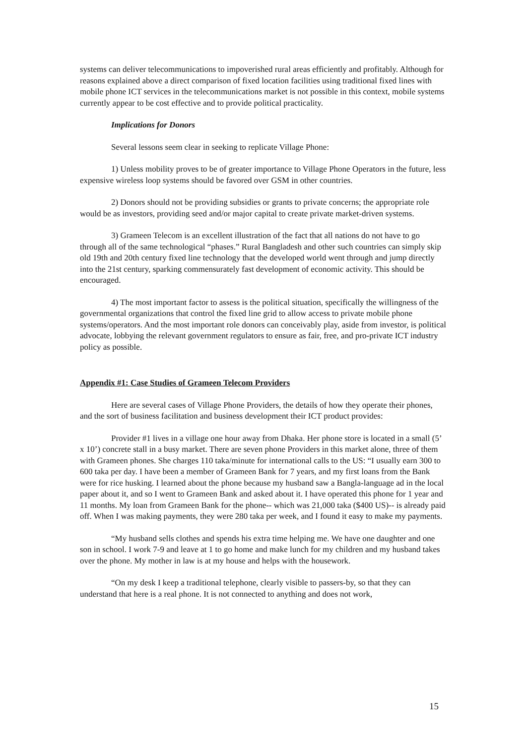systems can deliver telecommunications to impoverished rural areas efficiently and profitably. Although for reasons explained above a direct comparison of fixed location facilities using traditional fixed lines with mobile phone ICT services in the telecommunications market is not possible in this context, mobile systems currently appear to be cost effective and to provide political practicality.
Implications for Donors
Several lessons seem clear in seeking to replicate Village Phone:
1) Unless mobility proves to be of greater importance to Village Phone Operators in the future, less expensive wireless loop systems should be favored over GSM in other countries.
2) Donors should not be providing subsidies or grants to private concerns; the appropriate role would be as investors, providing seed and/or major capital to create private market-driven systems.
3) Grameen Telecom is an excellent illustration of the fact that all nations do not have to go through all of the same technological “phases.” Rural Bangladesh and other such countries can simply skip old 19th and 20th century fixed line technology that the developed world went through and jump directly into the 21st century, sparking commensurately fast development of economic activity. This should be encouraged.
4) The most important factor to assess is the political situation, specifically the willingness of the governmental organizations that control the fixed line grid to allow access to private mobile phone systems/operators. And the most important role donors can conceivably play, aside from investor, is political advocate, lobbying the relevant government regulators to ensure as fair, free, and pro-private ICT industry policy as possible.
Appendix #1: Case Studies of Grameen Telecom Providers
Here are several cases of Village Phone Providers, the details of how they operate their phones, and the sort of business facilitation and business development their ICT product provides:
Provider #1 lives in a village one hour away from Dhaka. Her phone store is located in a small (5’ x 10’) concrete stall in a busy market. There are seven phone Providers in this market alone, three of them with Grameen phones. She charges 110 taka/minute for international calls to the US: “I usually earn 300 to 600 taka per day. I have been a member of Grameen Bank for 7 years, and my first loans from the Bank were for rice husking. I learned about the phone because my husband saw a Bangla-language ad in the local paper about it, and so I went to Grameen Bank and asked about it. I have operated this phone for 1 year and 11 months. My loan from Grameen Bank for the phone-- which was 21,000 taka ($400 US)-- is already paid off. When I was making payments, they were 280 taka per week, and I found it easy to make my payments.
“My husband sells clothes and spends his extra time helping me. We have one daughter and one son in school. I work 7-9 and leave at 1 to go home and make lunch for my children and my husband takes over the phone. My mother in law is at my house and helps with the housework.
“On my desk I keep a traditional telephone, clearly visible to passers-by, so that they can understand that here is a real phone. It is not connected to anything and does not work,
15